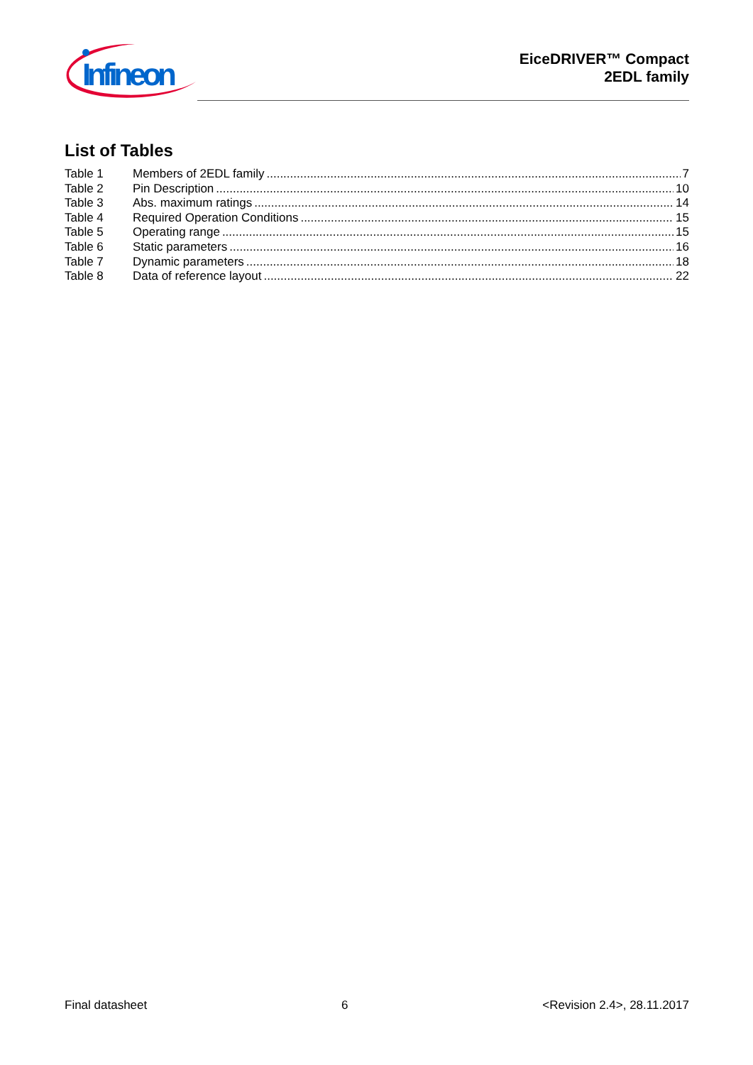Infineon
EiceDRIVER™ Compact
2EDL family
List of Tables
Table 1 Members of 2EDL family 7
Table 2 Pin Description 10
Table 3 Abs. maximum ratings 14
Table 4 Required Operation Conditions 15
Table 5 Operating range 15
Table 6 Static parameters 16
Table 7 Dynamic parameters 18
Table 8 Data of reference layout 22
Final datasheet 6 <Revision 2.4>, 28.11.2017